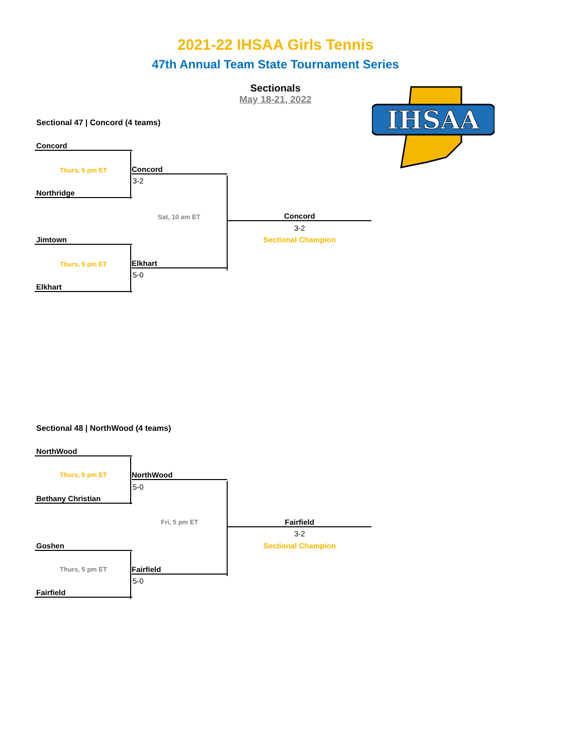2021-22 IHSAA Girls Tennis
47th Annual Team State Tournament Series
Sectionals
May 18-21, 2022
IHSAA
Sectional 47 | Concord (4 teams)
Concord
Thurs, 5 pm ET Concord
3-2
Northridge
Sat, 10 am ET Concord
3-2
Sectional Champion
Jimtown
Thurs, 5 pm ET Elkhart
5-0
Elkhart
Sectional 48 | NorthWood (4 teams)
NorthWood
Thurs, 5 pm ET NorthWood
5-0
Bethany Christian
Fri, 5 pm ET Fairfield
3-2
Sectional Champion
Goshen
Thurs, 5 pm ET Fairfield
5-0
Fairfield